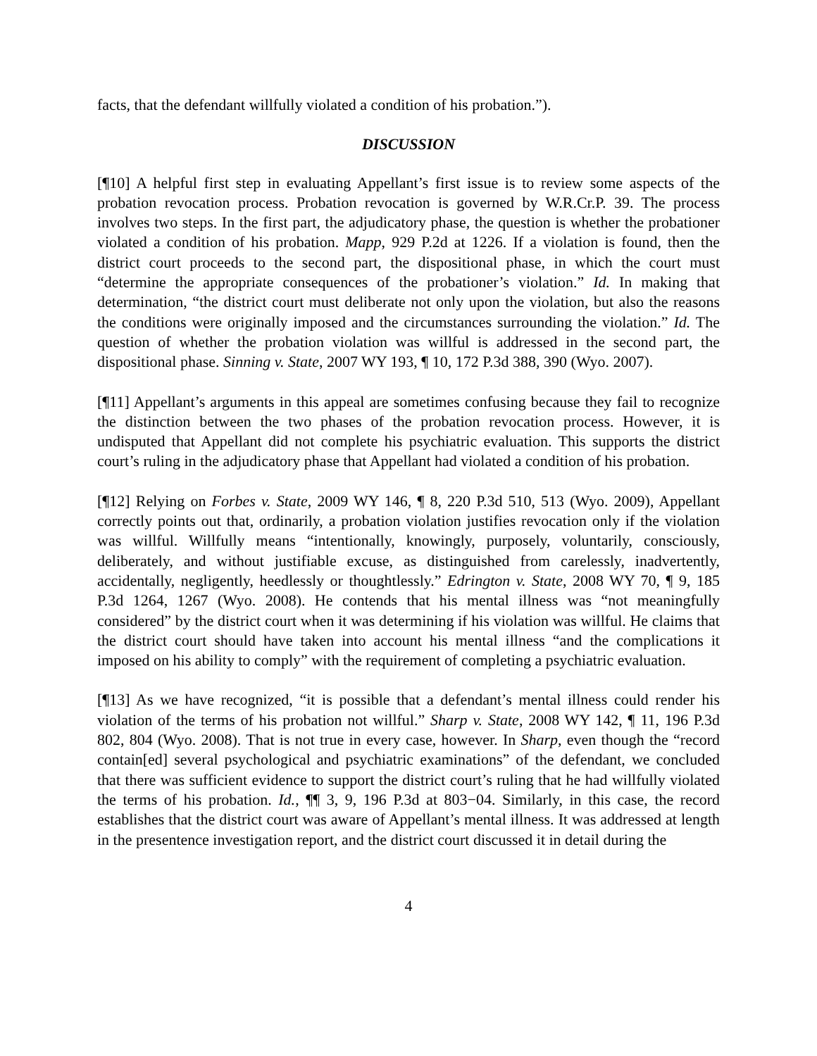facts, that the defendant willfully violated a condition of his probation.”).
DISCUSSION
[¶10] A helpful first step in evaluating Appellant’s first issue is to review some aspects of the probation revocation process. Probation revocation is governed by W.R.Cr.P. 39. The process involves two steps. In the first part, the adjudicatory phase, the question is whether the probationer violated a condition of his probation. Mapp, 929 P.2d at 1226. If a violation is found, then the district court proceeds to the second part, the dispositional phase, in which the court must “determine the appropriate consequences of the probationer’s violation.” Id. In making that determination, “the district court must deliberate not only upon the violation, but also the reasons the conditions were originally imposed and the circumstances surrounding the violation.” Id. The question of whether the probation violation was willful is addressed in the second part, the dispositional phase. Sinning v. State, 2007 WY 193, ¶ 10, 172 P.3d 388, 390 (Wyo. 2007).
[¶11] Appellant’s arguments in this appeal are sometimes confusing because they fail to recognize the distinction between the two phases of the probation revocation process. However, it is undisputed that Appellant did not complete his psychiatric evaluation. This supports the district court’s ruling in the adjudicatory phase that Appellant had violated a condition of his probation.
[¶12] Relying on Forbes v. State, 2009 WY 146, ¶ 8, 220 P.3d 510, 513 (Wyo. 2009), Appellant correctly points out that, ordinarily, a probation violation justifies revocation only if the violation was willful. Willfully means “intentionally, knowingly, purposely, voluntarily, consciously, deliberately, and without justifiable excuse, as distinguished from carelessly, inadvertently, accidentally, negligently, heedlessly or thoughtlessly.” Edrington v. State, 2008 WY 70, ¶ 9, 185 P.3d 1264, 1267 (Wyo. 2008). He contends that his mental illness was “not meaningfully considered” by the district court when it was determining if his violation was willful. He claims that the district court should have taken into account his mental illness “and the complications it imposed on his ability to comply” with the requirement of completing a psychiatric evaluation.
[¶13] As we have recognized, “it is possible that a defendant’s mental illness could render his violation of the terms of his probation not willful.” Sharp v. State, 2008 WY 142, ¶ 11, 196 P.3d 802, 804 (Wyo. 2008). That is not true in every case, however. In Sharp, even though the “record contain[ed] several psychological and psychiatric examinations” of the defendant, we concluded that there was sufficient evidence to support the district court’s ruling that he had willfully violated the terms of his probation. Id., ¶¶ 3, 9, 196 P.3d at 803−04. Similarly, in this case, the record establishes that the district court was aware of Appellant’s mental illness. It was addressed at length in the presentence investigation report, and the district court discussed it in detail during the
4